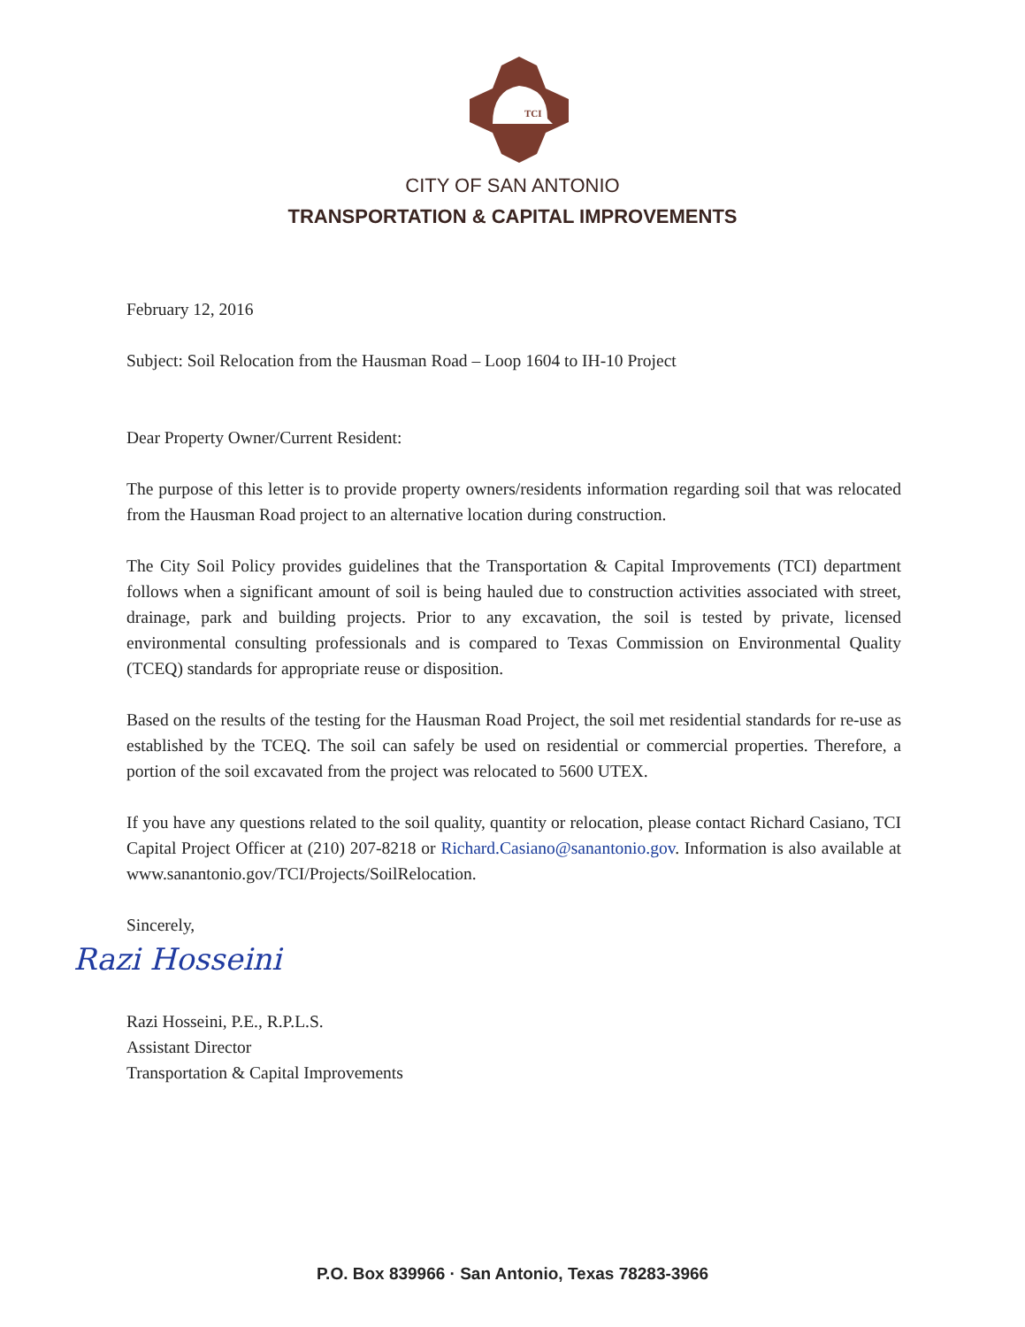TCI
CITY OF SAN ANTONIO
TRANSPORTATION & CAPITAL IMPROVEMENTS
February 12, 2016
Subject: Soil Relocation from the Hausman Road – Loop 1604 to IH-10 Project
Dear Property Owner/Current Resident:
The purpose of this letter is to provide property owners/residents information regarding soil that was relocated from the Hausman Road project to an alternative location during construction.
The City Soil Policy provides guidelines that the Transportation & Capital Improvements (TCI) department follows when a significant amount of soil is being hauled due to construction activities associated with street, drainage, park and building projects. Prior to any excavation, the soil is tested by private, licensed environmental consulting professionals and is compared to Texas Commission on Environmental Quality (TCEQ) standards for appropriate reuse or disposition.
Based on the results of the testing for the Hausman Road Project, the soil met residential standards for re-use as established by the TCEQ. The soil can safely be used on residential or commercial properties. Therefore, a portion of the soil excavated from the project was relocated to 5600 UTEX.
If you have any questions related to the soil quality, quantity or relocation, please contact Richard Casiano, TCI Capital Project Officer at (210) 207-8218 or Richard.Casiano@sanantonio.gov. Information is also available at www.sanantonio.gov/TCI/Projects/SoilRelocation.
Sincerely,
Razi Hosseini
Razi Hosseini, P.E., R.P.L.S.
Assistant Director
Transportation & Capital Improvements
P.O. Box 839966 · San Antonio, Texas 78283-3966